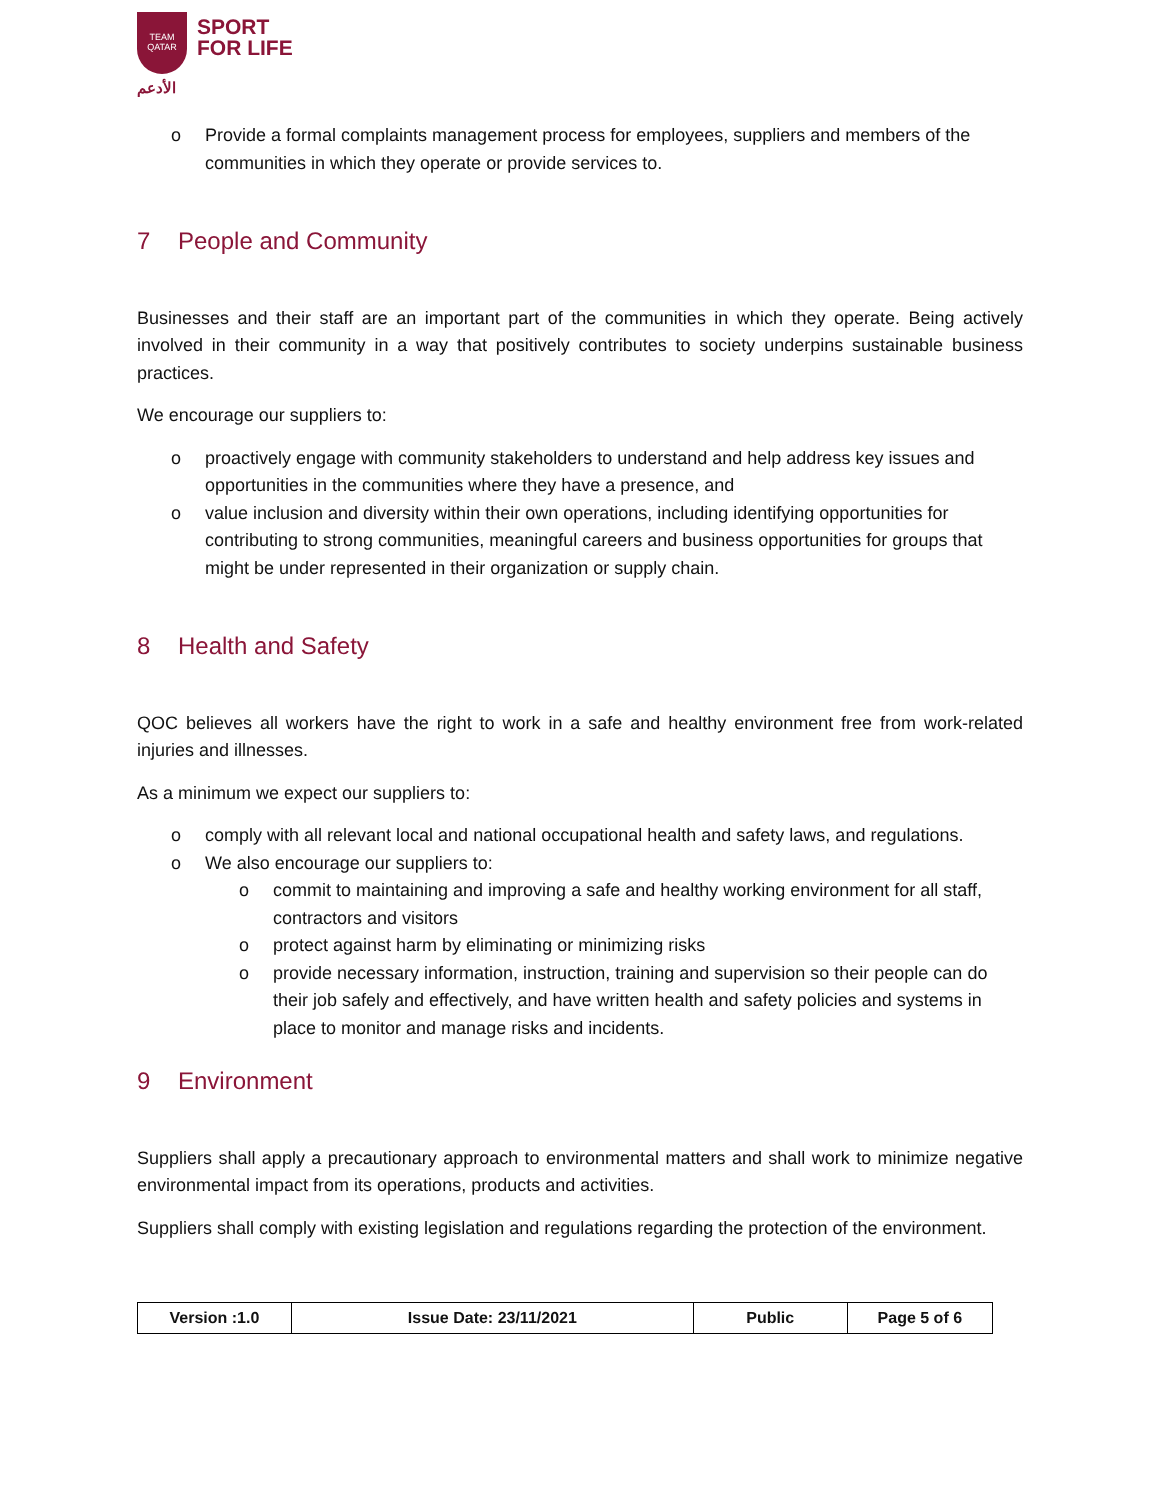TEAM
QATAR
الأدعم
SPORT
FOR LIFE
o Provide a formal complaints management process for employees, suppliers and members of the communities in which they operate or provide services to.
7 People and Community
Businesses and their staff are an important part of the communities in which they operate. Being actively involved in their community in a way that positively contributes to society underpins sustainable business practices.
We encourage our suppliers to:
o proactively engage with community stakeholders to understand and help address key issues and opportunities in the communities where they have a presence, and
o value inclusion and diversity within their own operations, including identifying opportunities for contributing to strong communities, meaningful careers and business opportunities for groups that might be under represented in their organization or supply chain.
8 Health and Safety
QOC believes all workers have the right to work in a safe and healthy environment free from work-related injuries and illnesses.
As a minimum we expect our suppliers to:
o comply with all relevant local and national occupational health and safety laws, and regulations.
o We also encourage our suppliers to:
o commit to maintaining and improving a safe and healthy working environment for all staff, contractors and visitors
o protect against harm by eliminating or minimizing risks
o provide necessary information, instruction, training and supervision so their people can do their job safely and effectively, and have written health and safety policies and systems in place to monitor and manage risks and incidents.
9 Environment
Suppliers shall apply a precautionary approach to environmental matters and shall work to minimize negative environmental impact from its operations, products and activities.
Suppliers shall comply with existing legislation and regulations regarding the protection of the environment.
| Version :1.0 | Issue Date: 23/11/2021 | Public | Page 5 of 6 |